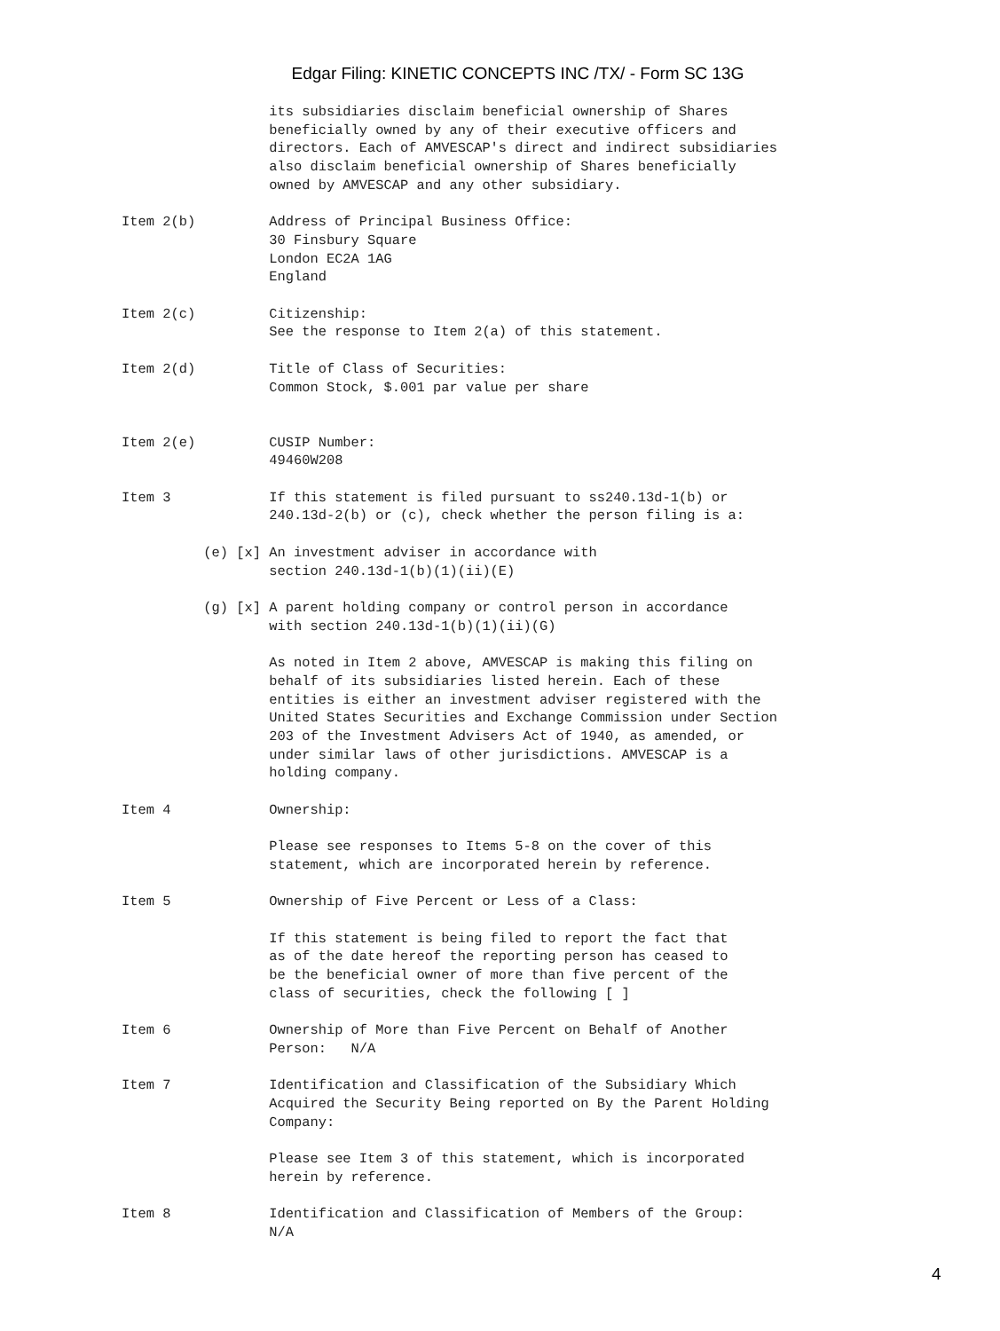Edgar Filing: KINETIC CONCEPTS INC /TX/ - Form SC 13G
                  its subsidiaries disclaim beneficial ownership of Shares
                  beneficially owned by any of their executive officers and
                  directors. Each of AMVESCAP's direct and indirect subsidiaries
                  also disclaim beneficial ownership of Shares beneficially
                  owned by AMVESCAP and any other subsidiary.

Item 2(b)         Address of Principal Business Office:
                  30 Finsbury Square
                  London EC2A 1AG
                  England

Item 2(c)         Citizenship:
                  See the response to Item 2(a) of this statement.

Item 2(d)         Title of Class of Securities:
                  Common Stock, $.001 par value per share


Item 2(e)         CUSIP Number:
                  49460W208

Item 3            If this statement is filed pursuant to ss240.13d-1(b) or
                  240.13d-2(b) or (c), check whether the person filing is a:

          (e) [x] An investment adviser in accordance with
                  section 240.13d-1(b)(1)(ii)(E)

          (g) [x] A parent holding company or control person in accordance
                  with section 240.13d-1(b)(1)(ii)(G)

                  As noted in Item 2 above, AMVESCAP is making this filing on
                  behalf of its subsidiaries listed herein. Each of these
                  entities is either an investment adviser registered with the
                  United States Securities and Exchange Commission under Section
                  203 of the Investment Advisers Act of 1940, as amended, or
                  under similar laws of other jurisdictions. AMVESCAP is a
                  holding company.

Item 4            Ownership:

                  Please see responses to Items 5-8 on the cover of this
                  statement, which are incorporated herein by reference.

Item 5            Ownership of Five Percent or Less of a Class:

                  If this statement is being filed to report the fact that
                  as of the date hereof the reporting person has ceased to
                  be the beneficial owner of more than five percent of the
                  class of securities, check the following [ ]

Item 6            Ownership of More than Five Percent on Behalf of Another
                  Person:   N/A

Item 7            Identification and Classification of the Subsidiary Which
                  Acquired the Security Being reported on By the Parent Holding
                  Company:

                  Please see Item 3 of this statement, which is incorporated
                  herein by reference.

Item 8            Identification and Classification of Members of the Group:
                  N/A
4